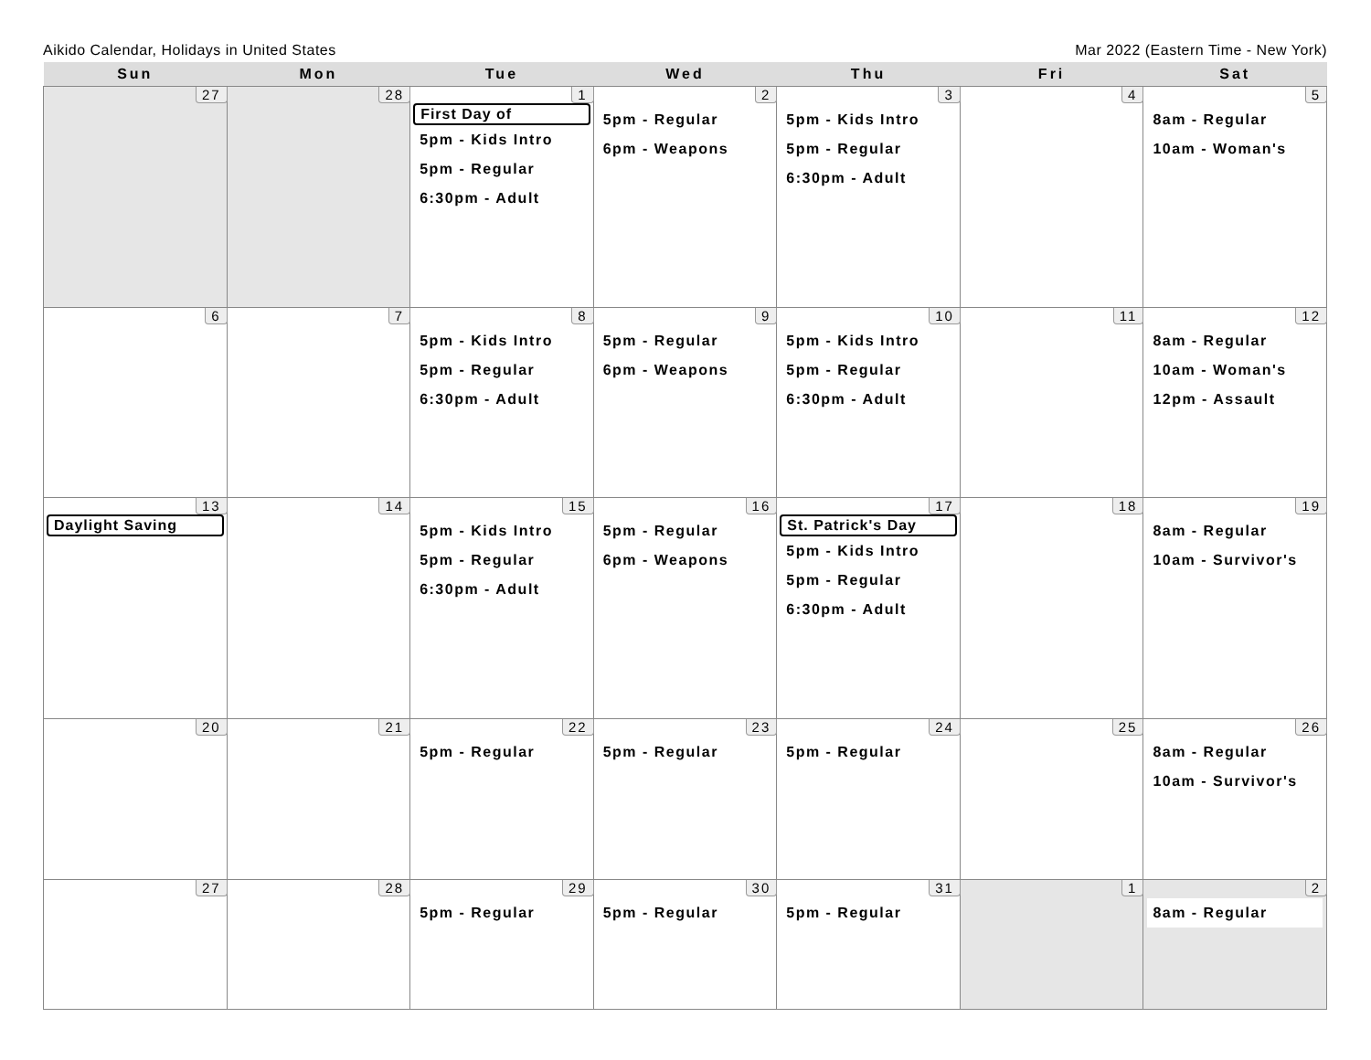Aikido Calendar, Holidays in United States Mar 2022 (Eastern Time - New York)
| Sun | Mon | Tue | Wed | Thu | Fri | Sat |
| --- | --- | --- | --- | --- | --- | --- |
| 27 | 28 | 1 First Day of 5pm - Kids Intro 5pm - Regular 6:30pm - Adult | 2 5pm - Regular 6pm - Weapons | 3 5pm - Kids Intro 5pm - Regular 6:30pm - Adult | 4 | 5 8am - Regular 10am - Woman's |
| 6 | 7 | 8 5pm - Kids Intro 5pm - Regular 6:30pm - Adult | 9 5pm - Regular 6pm - Weapons | 10 5pm - Kids Intro 5pm - Regular 6:30pm - Adult | 11 | 12 8am - Regular 10am - Woman's 12pm - Assault |
| 13 Daylight Saving | 14 | 15 5pm - Kids Intro 5pm - Regular 6:30pm - Adult | 16 5pm - Regular 6pm - Weapons | 17 St. Patrick's Day 5pm - Kids Intro 5pm - Regular 6:30pm - Adult | 18 | 19 8am - Regular 10am - Survivor's |
| 20 | 21 | 22 5pm - Regular | 23 5pm - Regular | 24 5pm - Regular | 25 | 26 8am - Regular 10am - Survivor's |
| 27 | 28 | 29 5pm - Regular | 30 5pm - Regular | 31 5pm - Regular | 1 | 2 8am - Regular |